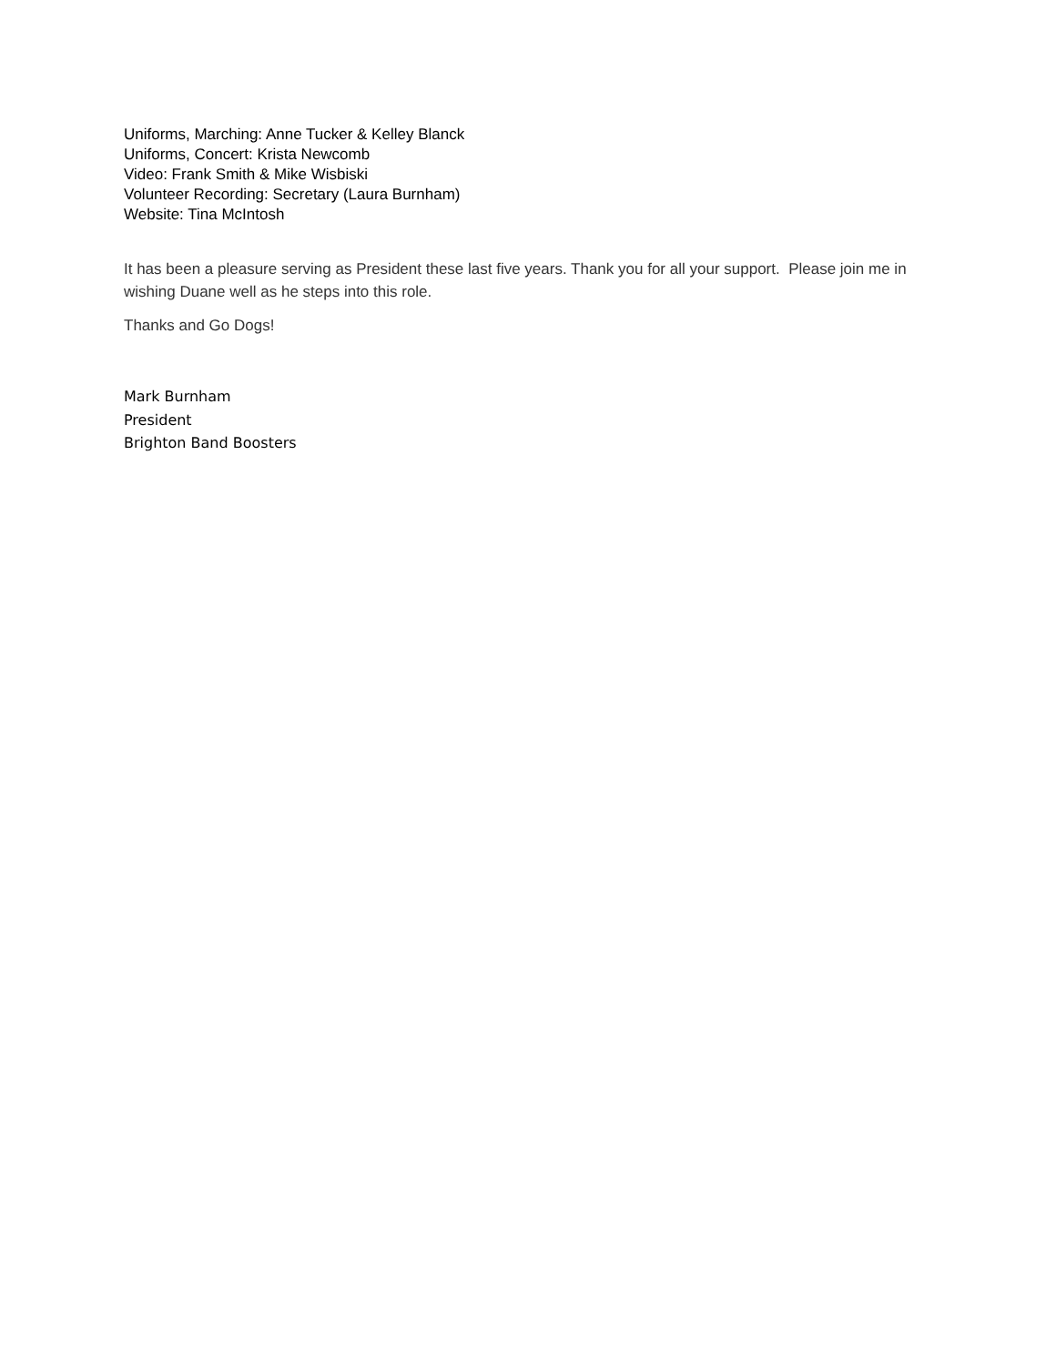Uniforms, Marching: Anne Tucker & Kelley Blanck
Uniforms, Concert: Krista Newcomb
Video: Frank Smith & Mike Wisbiski
Volunteer Recording: Secretary (Laura Burnham)
Website: Tina McIntosh
It has been a pleasure serving as President these last five years. Thank you for all your support. Please join me in wishing Duane well as he steps into this role.
Thanks and Go Dogs!
Mark Burnham
President
Brighton Band Boosters